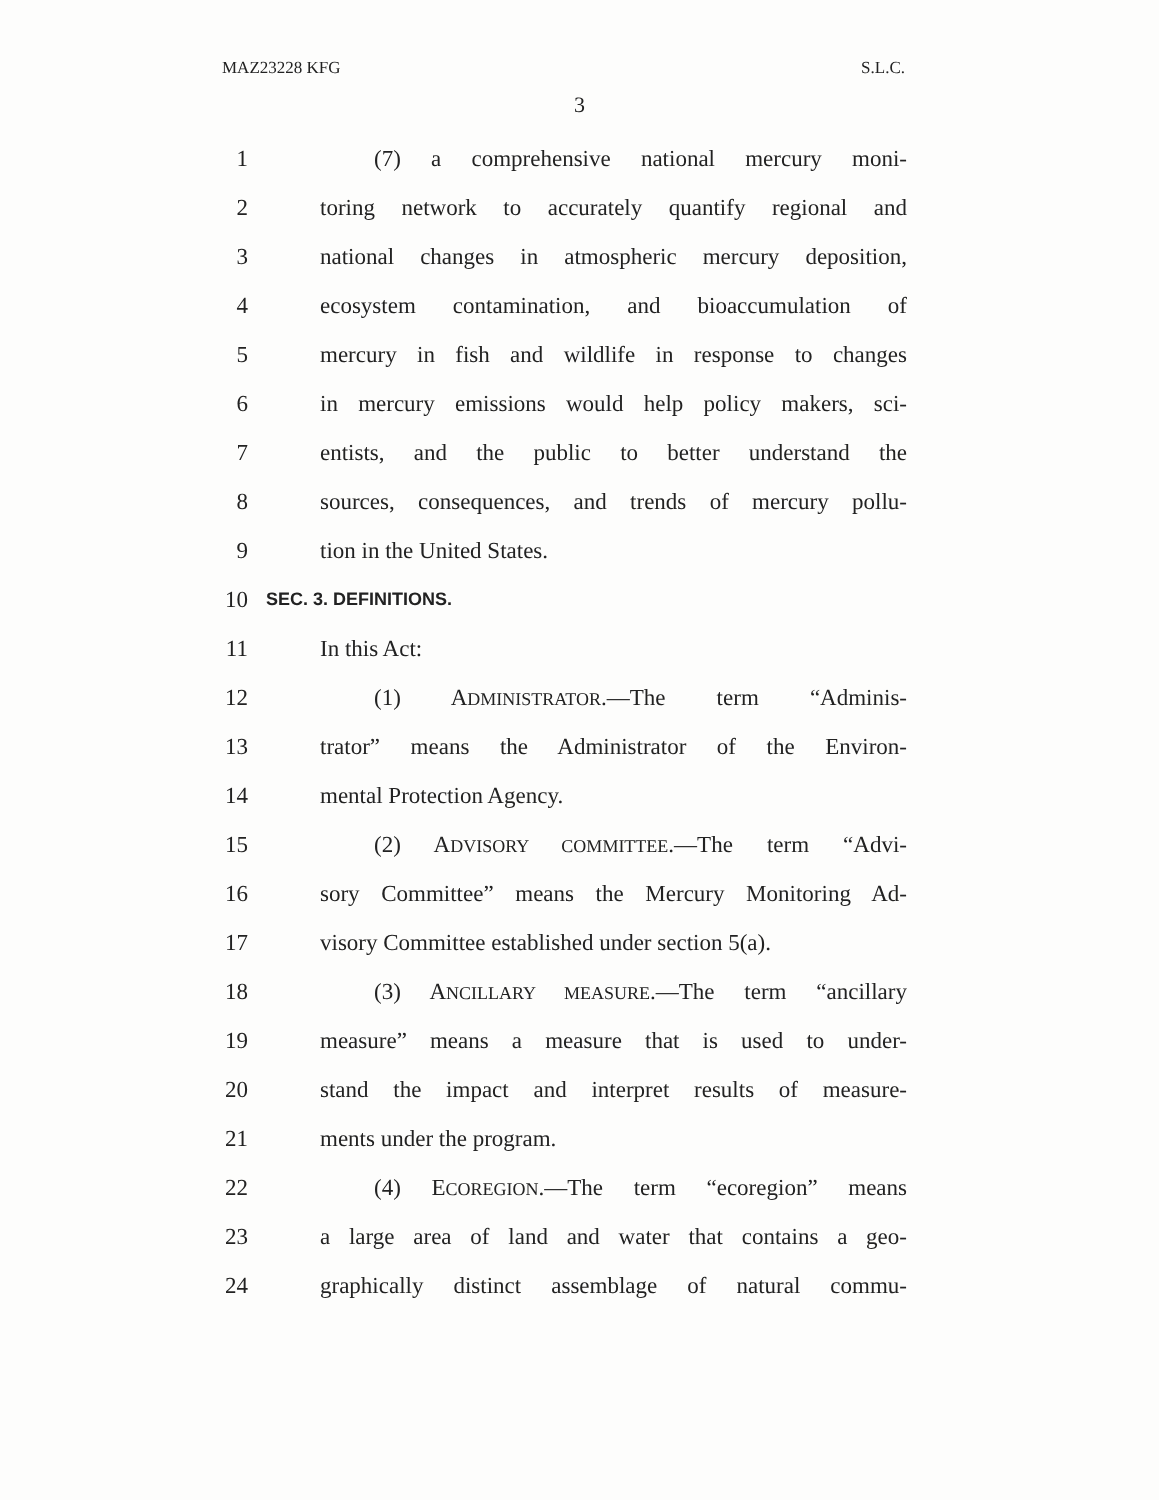MAZ23228 KFG S.L.C.
3
1 (7) a comprehensive national mercury moni-
2 toring network to accurately quantify regional and
3 national changes in atmospheric mercury deposition,
4 ecosystem contamination, and bioaccumulation of
5 mercury in fish and wildlife in response to changes
6 in mercury emissions would help policy makers, sci-
7 entists, and the public to better understand the
8 sources, consequences, and trends of mercury pollu-
9 tion in the United States.
10 SEC. 3. DEFINITIONS.
11 In this Act:
12 (1) ADMINISTRATOR.—The term “Adminis-
13 trator” means the Administrator of the Environ-
14 mental Protection Agency.
15 (2) ADVISORY COMMITTEE.—The term “Advi-
16 sory Committee” means the Mercury Monitoring Ad-
17 visory Committee established under section 5(a).
18 (3) ANCILLARY MEASURE.—The term “ancillary
19 measure” means a measure that is used to under-
20 stand the impact and interpret results of measure-
21 ments under the program.
22 (4) ECOREGION.—The term “ecoregion” means
23 a large area of land and water that contains a geo-
24 graphically distinct assemblage of natural commu-